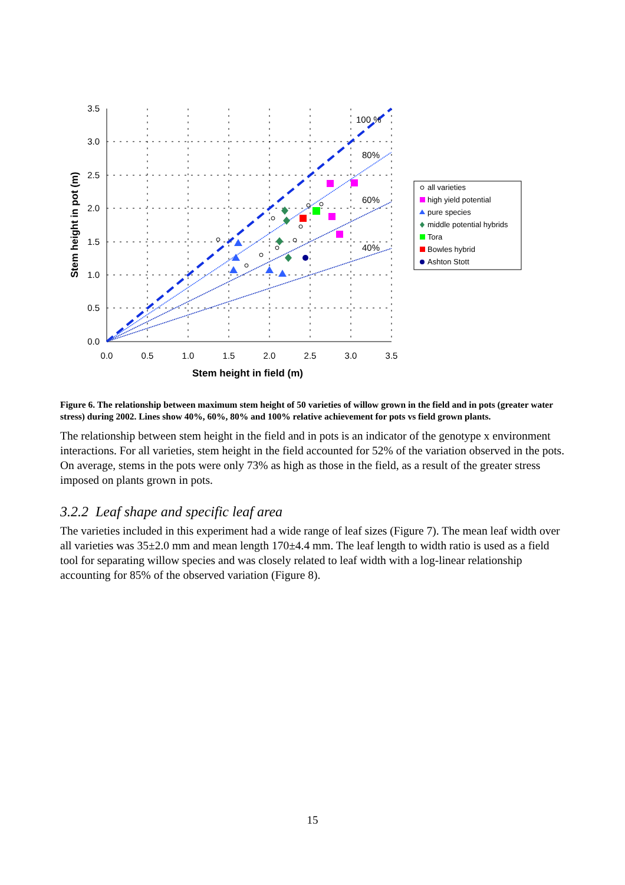100 %
80%
60%
40%
3.5
3.0
2.5
2.0
1.5
1.0
0.5
0.0
0.0
0.5
1.0
1.5
2.0
2.5
3.0
3.5
Stem height in field (m)
Stem height in pot (m)
all varieties
high yield potential
pure species
middle potential hybrids
Tora
Bowles hybrid
Ashton Stott
Figure 6. The relationship between maximum stem height of 50 varieties of willow grown in the field and in pots (greater water stress) during 2002. Lines show 40%, 60%, 80% and 100% relative achievement for pots vs field grown plants.
The relationship between stem height in the field and in pots is an indicator of the genotype x environment interactions. For all varieties, stem height in the field accounted for 52% of the variation observed in the pots. On average, stems in the pots were only 73% as high as those in the field, as a result of the greater stress imposed on plants grown in pots.
3.2.2 Leaf shape and specific leaf area
The varieties included in this experiment had a wide range of leaf sizes (Figure 7). The mean leaf width over all varieties was 35±2.0 mm and mean length 170±4.4 mm. The leaf length to width ratio is used as a field tool for separating willow species and was closely related to leaf width with a log-linear relationship accounting for 85% of the observed variation (Figure 8).
15